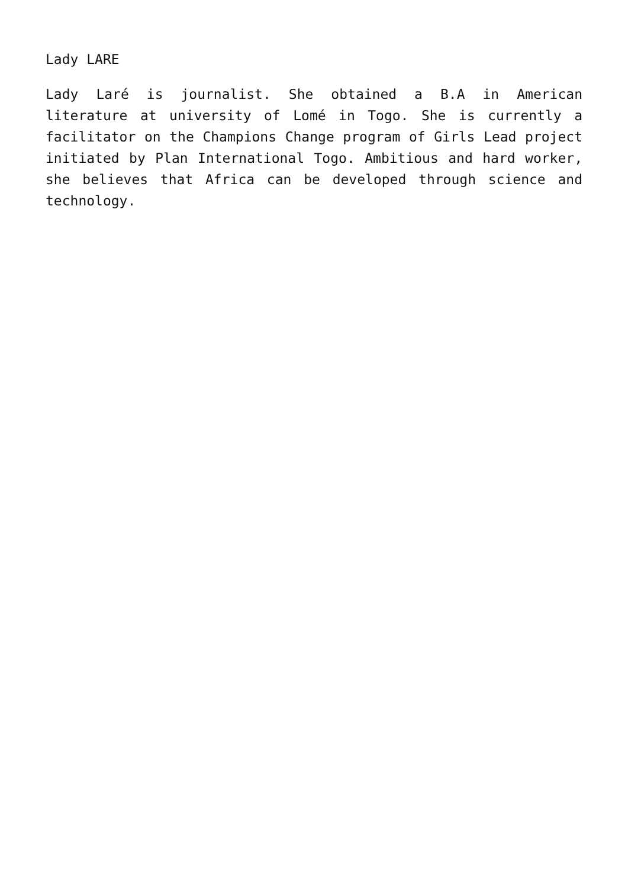Lady LARE
Lady Laré is journalist. She obtained a B.A in American literature at university of Lomé in Togo. She is currently a facilitator on the Champions Change program of Girls Lead project initiated by Plan International Togo. Ambitious and hard worker, she believes that Africa can be developed through science and technology.